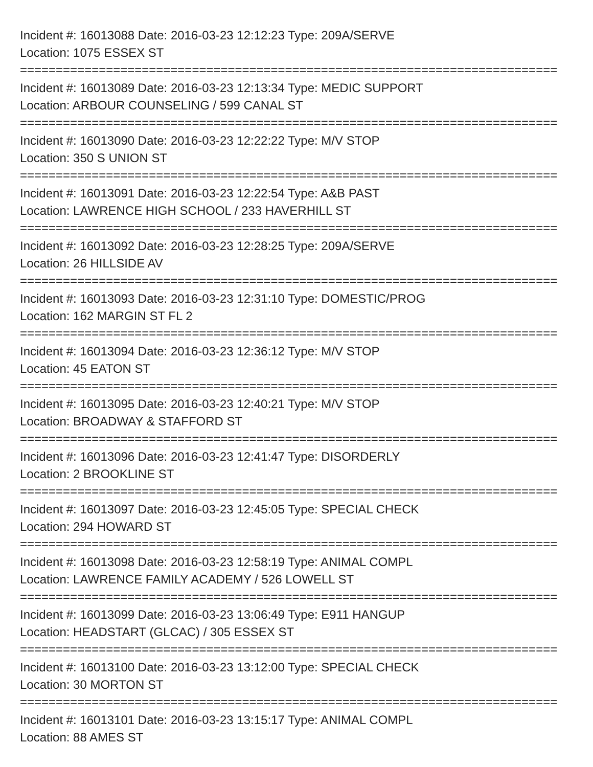Incident #: 16013088 Date: 2016-03-23 12:12:23 Type: 209A/SERVE
Location: 1075 ESSEX ST
===========================================================================
Incident #: 16013089 Date: 2016-03-23 12:13:34 Type: MEDIC SUPPORT
Location: ARBOUR COUNSELING / 599 CANAL ST
===========================================================================
Incident #: 16013090 Date: 2016-03-23 12:22:22 Type: M/V STOP
Location: 350 S UNION ST
===========================================================================
Incident #: 16013091 Date: 2016-03-23 12:22:54 Type: A&B PAST
Location: LAWRENCE HIGH SCHOOL / 233 HAVERHILL ST
===========================================================================
Incident #: 16013092 Date: 2016-03-23 12:28:25 Type: 209A/SERVE
Location: 26 HILLSIDE AV
===========================================================================
Incident #: 16013093 Date: 2016-03-23 12:31:10 Type: DOMESTIC/PROG
Location: 162 MARGIN ST FL 2
===========================================================================
Incident #: 16013094 Date: 2016-03-23 12:36:12 Type: M/V STOP
Location: 45 EATON ST
===========================================================================
Incident #: 16013095 Date: 2016-03-23 12:40:21 Type: M/V STOP
Location: BROADWAY & STAFFORD ST
===========================================================================
Incident #: 16013096 Date: 2016-03-23 12:41:47 Type: DISORDERLY
Location: 2 BROOKLINE ST
===========================================================================
Incident #: 16013097 Date: 2016-03-23 12:45:05 Type: SPECIAL CHECK
Location: 294 HOWARD ST
===========================================================================
Incident #: 16013098 Date: 2016-03-23 12:58:19 Type: ANIMAL COMPL
Location: LAWRENCE FAMILY ACADEMY / 526 LOWELL ST
===========================================================================
Incident #: 16013099 Date: 2016-03-23 13:06:49 Type: E911 HANGUP
Location: HEADSTART (GLCAC) / 305 ESSEX ST
===========================================================================
Incident #: 16013100 Date: 2016-03-23 13:12:00 Type: SPECIAL CHECK
Location: 30 MORTON ST
===========================================================================
Incident #: 16013101 Date: 2016-03-23 13:15:17 Type: ANIMAL COMPL
Location: 88 AMES ST